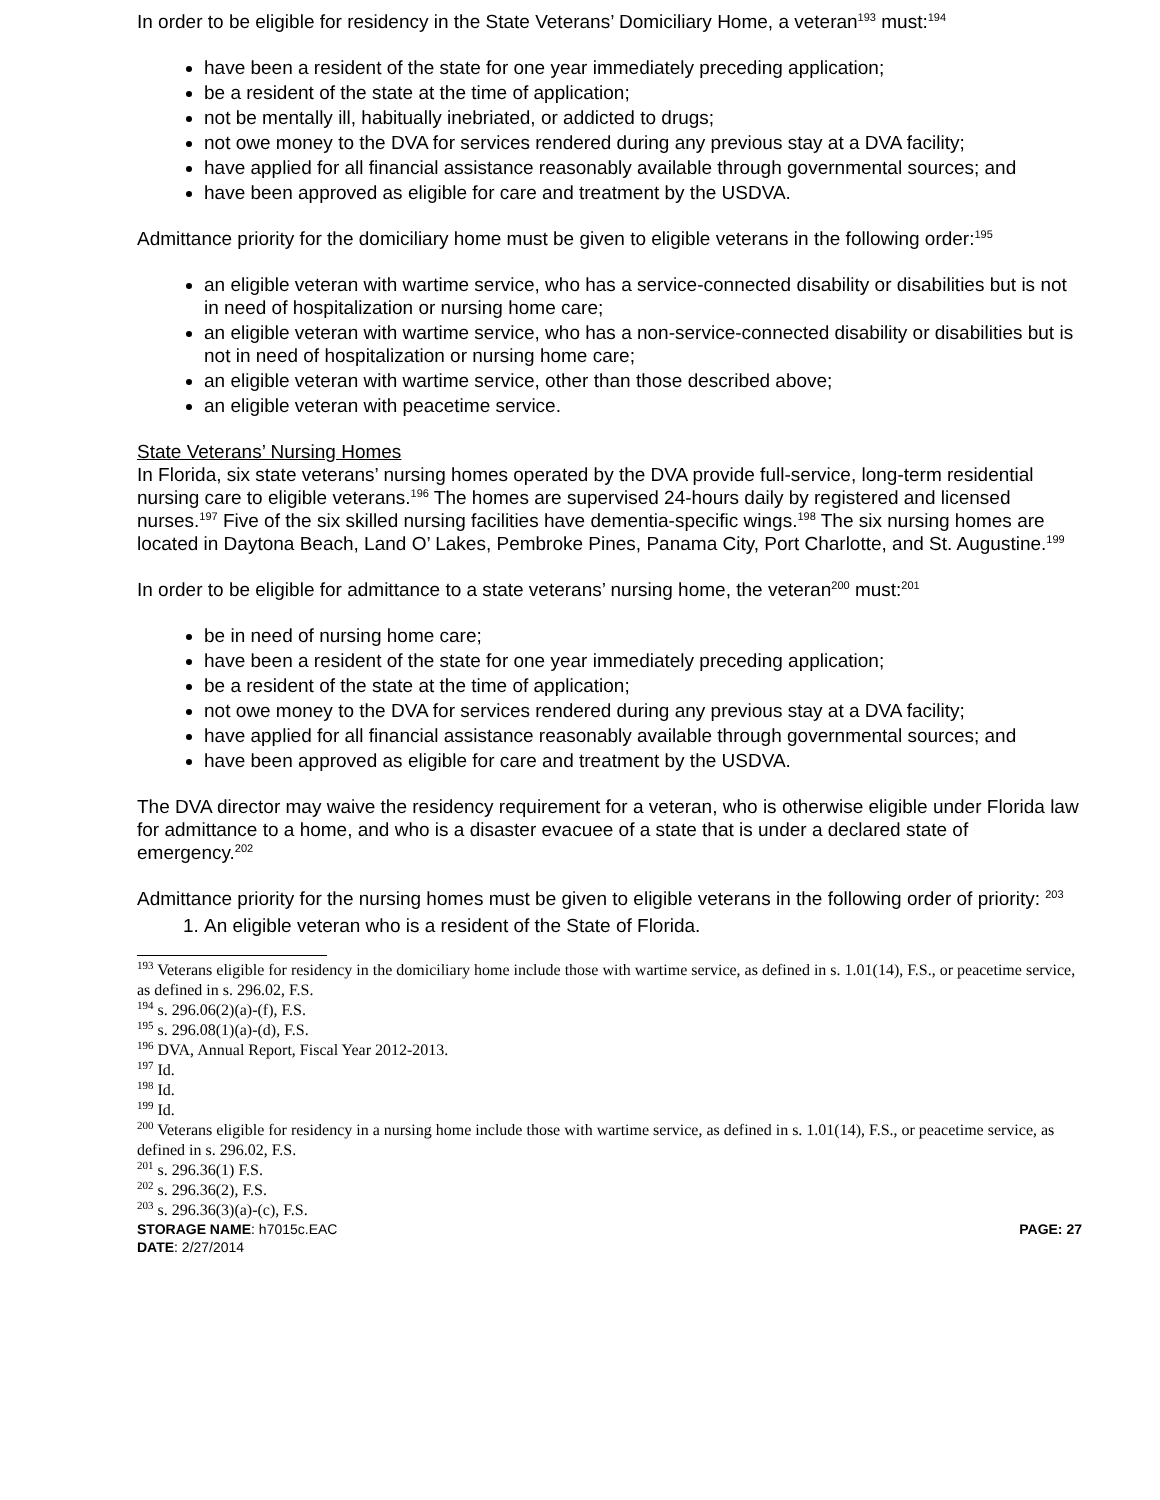In order to be eligible for residency in the State Veterans’ Domiciliary Home, a veteran<sup>193</sup> must:<sup>194</sup>
have been a resident of the state for one year immediately preceding application;
be a resident of the state at the time of application;
not be mentally ill, habitually inebriated, or addicted to drugs;
not owe money to the DVA for services rendered during any previous stay at a DVA facility;
have applied for all financial assistance reasonably available through governmental sources; and
have been approved as eligible for care and treatment by the USDVA.
Admittance priority for the domiciliary home must be given to eligible veterans in the following order:<sup>195</sup>
an eligible veteran with wartime service, who has a service-connected disability or disabilities but is not in need of hospitalization or nursing home care;
an eligible veteran with wartime service, who has a non-service-connected disability or disabilities but is not in need of hospitalization or nursing home care;
an eligible veteran with wartime service, other than those described above;
an eligible veteran with peacetime service.
State Veterans’ Nursing Homes
In Florida, six state veterans’ nursing homes operated by the DVA provide full-service, long-term residential nursing care to eligible veterans.<sup>196</sup> The homes are supervised 24-hours daily by registered and licensed nurses.<sup>197</sup> Five of the six skilled nursing facilities have dementia-specific wings.<sup>198</sup> The six nursing homes are located in Daytona Beach, Land O’ Lakes, Pembroke Pines, Panama City, Port Charlotte, and St. Augustine.<sup>199</sup>
In order to be eligible for admittance to a state veterans’ nursing home, the veteran<sup>200</sup> must:<sup>201</sup>
be in need of nursing home care;
have been a resident of the state for one year immediately preceding application;
be a resident of the state at the time of application;
not owe money to the DVA for services rendered during any previous stay at a DVA facility;
have applied for all financial assistance reasonably available through governmental sources; and
have been approved as eligible for care and treatment by the USDVA.
The DVA director may waive the residency requirement for a veteran, who is otherwise eligible under Florida law for admittance to a home, and who is a disaster evacuee of a state that is under a declared state of emergency.<sup>202</sup>
Admittance priority for the nursing homes must be given to eligible veterans in the following order of priority: <sup>203</sup>
1. An eligible veteran who is a resident of the State of Florida.
<sup>193</sup> Veterans eligible for residency in the domiciliary home include those with wartime service, as defined in s. 1.01(14), F.S., or peacetime service, as defined in s. 296.02, F.S.
<sup>194</sup> s. 296.06(2)(a)-(f), F.S.
<sup>195</sup> s. 296.08(1)(a)-(d), F.S.
<sup>196</sup> DVA, Annual Report, Fiscal Year 2012-2013.
<sup>197</sup> Id.
<sup>198</sup> Id.
<sup>199</sup> Id.
<sup>200</sup> Veterans eligible for residency in a nursing home include those with wartime service, as defined in s. 1.01(14), F.S., or peacetime service, as defined in s. 296.02, F.S.
<sup>201</sup> s. 296.36(1) F.S.
<sup>202</sup> s. 296.36(2), F.S.
<sup>203</sup> s. 296.36(3)(a)-(c), F.S.
STORAGE NAME: h7015c.EAC PAGE: 27
DATE: 2/27/2014